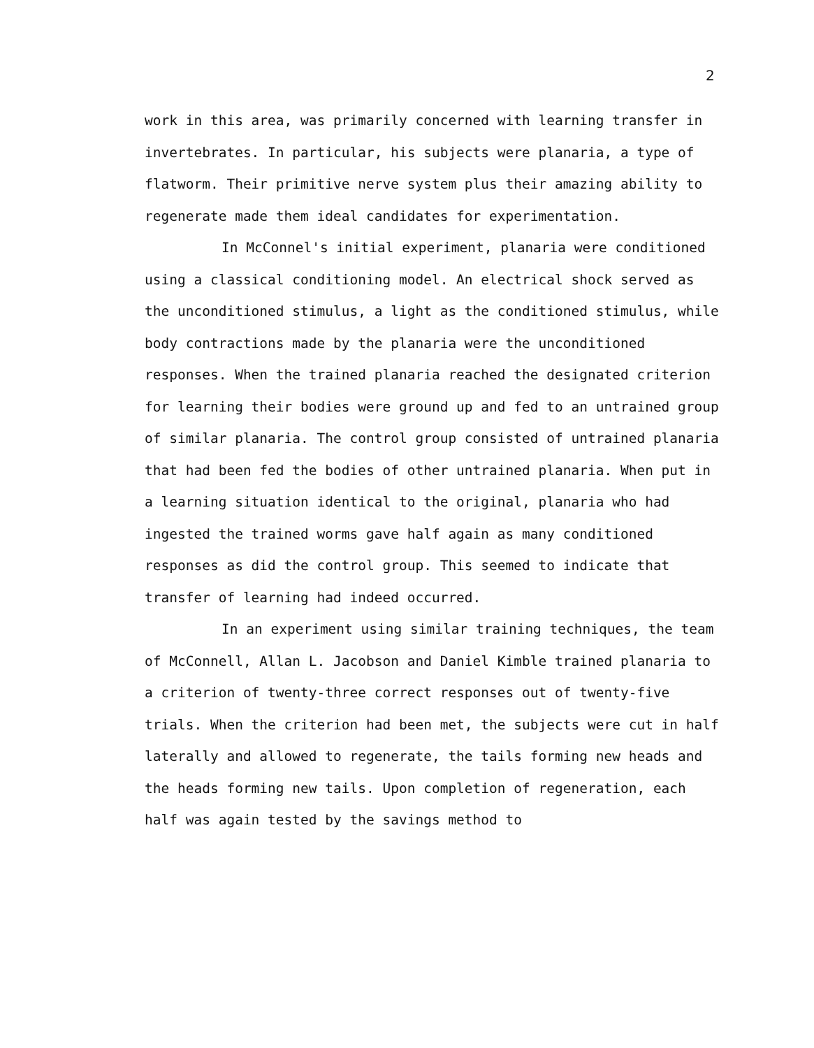2
work in this area, was primarily concerned with learning transfer in invertebrates. In particular, his subjects were planaria, a type of flatworm. Their primitive nerve system plus their amazing ability to regenerate made them ideal candidates for experimentation.
In McConnel's initial experiment, planaria were conditioned using a classical conditioning model. An electrical shock served as the unconditioned stimulus, a light as the conditioned stimulus, while body contractions made by the planaria were the unconditioned responses. When the trained planaria reached the designated criterion for learning their bodies were ground up and fed to an untrained group of similar planaria. The control group consisted of untrained planaria that had been fed the bodies of other untrained planaria. When put in a learning situation identical to the original, planaria who had ingested the trained worms gave half again as many conditioned responses as did the control group. This seemed to indicate that transfer of learning had indeed occurred.
In an experiment using similar training techniques, the team of McConnell, Allan L. Jacobson and Daniel Kimble trained planaria to a criterion of twenty-three correct responses out of twenty-five trials. When the criterion had been met, the subjects were cut in half laterally and allowed to regenerate, the tails forming new heads and the heads forming new tails. Upon completion of regeneration, each half was again tested by the savings method to